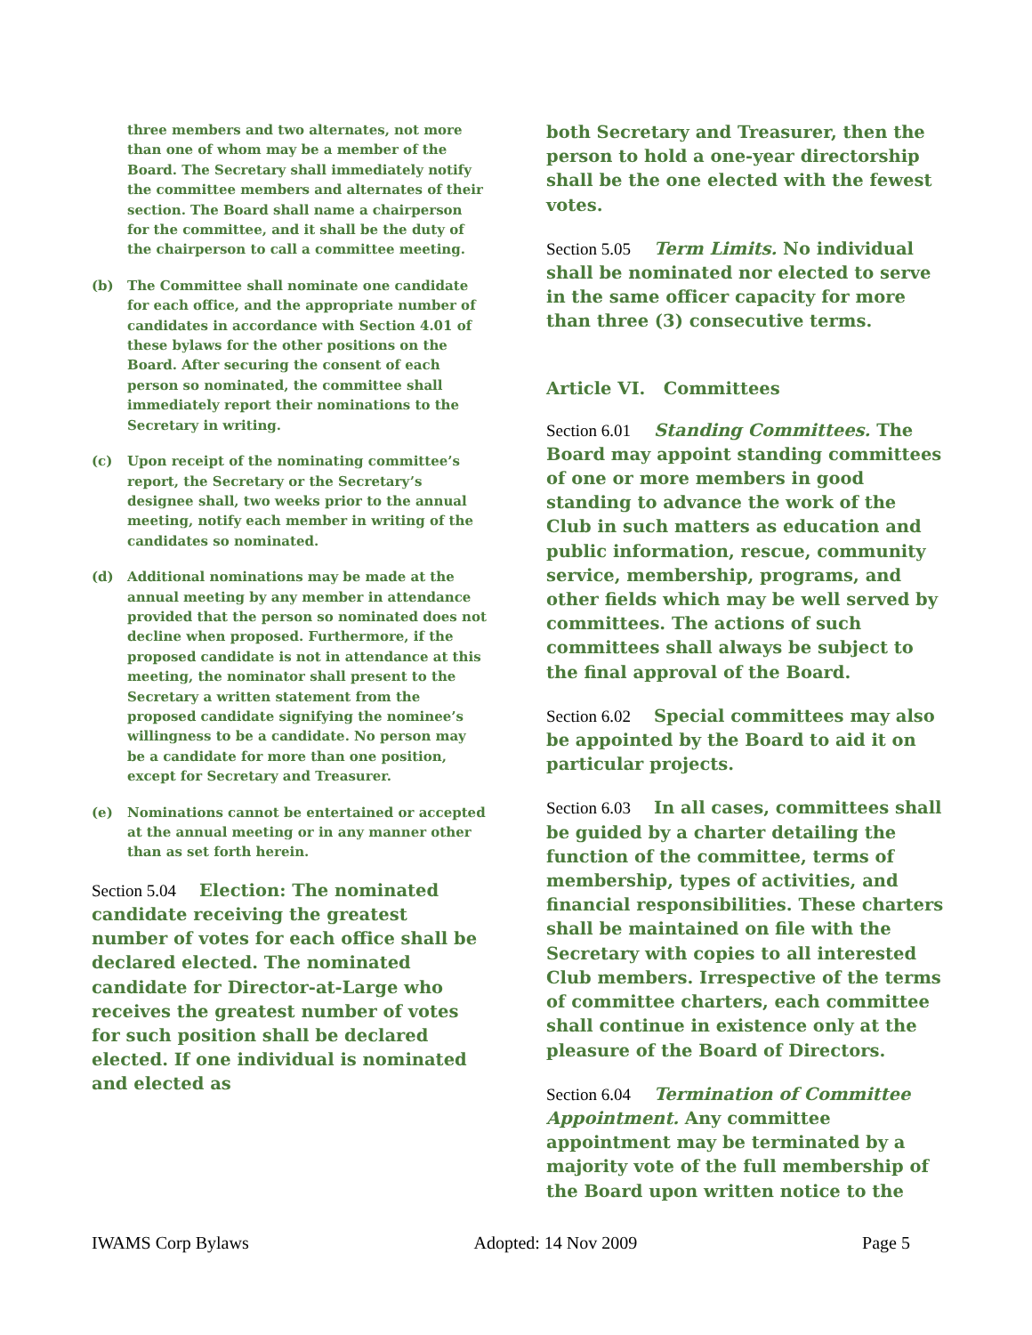three members and two alternates, not more than one of whom may be a member of the Board. The Secretary shall immediately notify the committee members and alternates of their section. The Board shall name a chairperson for the committee, and it shall be the duty of the chairperson to call a committee meeting.
(b) The Committee shall nominate one candidate for each office, and the appropriate number of candidates in accordance with Section 4.01 of these bylaws for the other positions on the Board. After securing the consent of each person so nominated, the committee shall immediately report their nominations to the Secretary in writing.
(c) Upon receipt of the nominating committee’s report, the Secretary or the Secretary’s designee shall, two weeks prior to the annual meeting, notify each member in writing of the candidates so nominated.
(d) Additional nominations may be made at the annual meeting by any member in attendance provided that the person so nominated does not decline when proposed. Furthermore, if the proposed candidate is not in attendance at this meeting, the nominator shall present to the Secretary a written statement from the proposed candidate signifying the nominee’s willingness to be a candidate. No person may be a candidate for more than one position, except for Secretary and Treasurer.
(e) Nominations cannot be entertained or accepted at the annual meeting or in any manner other than as set forth herein.
Section 5.04 Election: The nominated candidate receiving the greatest number of votes for each office shall be declared elected. The nominated candidate for Director-at-Large who receives the greatest number of votes for such position shall be declared elected. If one individual is nominated and elected as
both Secretary and Treasurer, then the person to hold a one-year directorship shall be the one elected with the fewest votes.
Section 5.05 Term Limits. No individual shall be nominated nor elected to serve in the same officer capacity for more than three (3) consecutive terms.
Article VI. Committees
Section 6.01 Standing Committees. The Board may appoint standing committees of one or more members in good standing to advance the work of the Club in such matters as education and public information, rescue, community service, membership, programs, and other fields which may be well served by committees. The actions of such committees shall always be subject to the final approval of the Board.
Section 6.02 Special committees may also be appointed by the Board to aid it on particular projects.
Section 6.03 In all cases, committees shall be guided by a charter detailing the function of the committee, terms of membership, types of activities, and financial responsibilities. These charters shall be maintained on file with the Secretary with copies to all interested Club members. Irrespective of the terms of committee charters, each committee shall continue in existence only at the pleasure of the Board of Directors.
Section 6.04 Termination of Committee Appointment. Any committee appointment may be terminated by a majority vote of the full membership of the Board upon written notice to the
IWAMS Corp Bylaws Adopted: 14 Nov 2009 Page 5